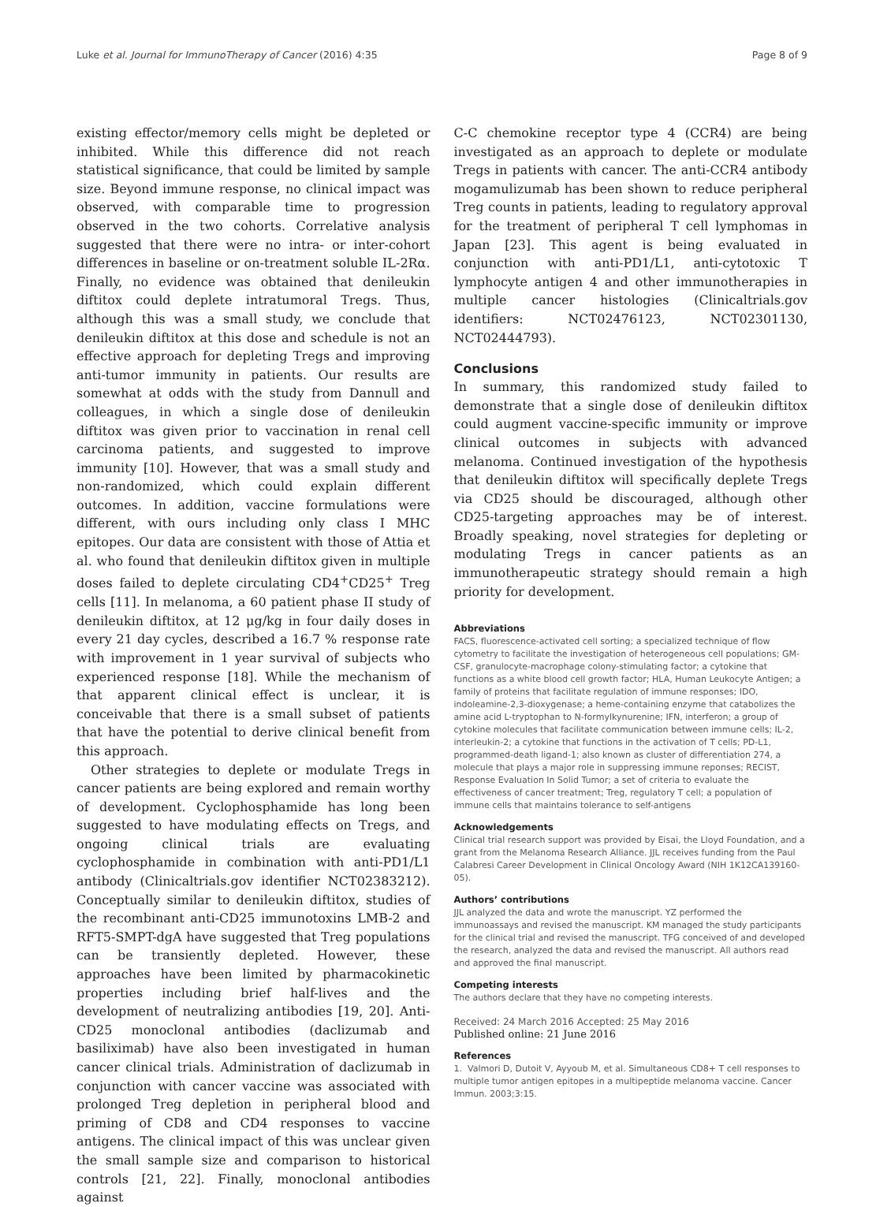Luke et al. Journal for ImmunoTherapy of Cancer (2016) 4:35 Page 8 of 9
existing effector/memory cells might be depleted or inhibited. While this difference did not reach statistical significance, that could be limited by sample size. Beyond immune response, no clinical impact was observed, with comparable time to progression observed in the two cohorts. Correlative analysis suggested that there were no intra- or inter-cohort differences in baseline or on-treatment soluble IL-2Rα. Finally, no evidence was obtained that denileukin diftitox could deplete intratumoral Tregs. Thus, although this was a small study, we conclude that denileukin diftitox at this dose and schedule is not an effective approach for depleting Tregs and improving anti-tumor immunity in patients. Our results are somewhat at odds with the study from Dannull and colleagues, in which a single dose of denileukin diftitox was given prior to vaccination in renal cell carcinoma patients, and suggested to improve immunity [10]. However, that was a small study and non-randomized, which could explain different outcomes. In addition, vaccine formulations were different, with ours including only class I MHC epitopes. Our data are consistent with those of Attia et al. who found that denileukin diftitox given in multiple doses failed to deplete circulating CD4<sup>+</sup>CD25<sup>+</sup> Treg cells [11]. In melanoma, a 60 patient phase II study of denileukin diftitox, at 12 μg/kg in four daily doses in every 21 day cycles, described a 16.7 % response rate with improvement in 1 year survival of subjects who experienced response [18]. While the mechanism of that apparent clinical effect is unclear, it is conceivable that there is a small subset of patients that have the potential to derive clinical benefit from this approach.
Other strategies to deplete or modulate Tregs in cancer patients are being explored and remain worthy of development. Cyclophosphamide has long been suggested to have modulating effects on Tregs, and ongoing clinical trials are evaluating cyclophosphamide in combination with anti-PD1/L1 antibody (Clinicaltrials.gov identifier NCT02383212). Conceptually similar to denileukin diftitox, studies of the recombinant anti-CD25 immunotoxins LMB-2 and RFT5-SMPT-dgA have suggested that Treg populations can be transiently depleted. However, these approaches have been limited by pharmacokinetic properties including brief half-lives and the development of neutralizing antibodies [19, 20]. Anti-CD25 monoclonal antibodies (daclizumab and basiliximab) have also been investigated in human cancer clinical trials. Administration of daclizumab in conjunction with cancer vaccine was associated with prolonged Treg depletion in peripheral blood and priming of CD8 and CD4 responses to vaccine antigens. The clinical impact of this was unclear given the small sample size and comparison to historical controls [21, 22]. Finally, monoclonal antibodies against
C-C chemokine receptor type 4 (CCR4) are being investigated as an approach to deplete or modulate Tregs in patients with cancer. The anti-CCR4 antibody mogamulizumab has been shown to reduce peripheral Treg counts in patients, leading to regulatory approval for the treatment of peripheral T cell lymphomas in Japan [23]. This agent is being evaluated in conjunction with anti-PD1/L1, anti-cytotoxic T lymphocyte antigen 4 and other immunotherapies in multiple cancer histologies (Clinicaltrials.gov identifiers: NCT02476123, NCT02301130, NCT02444793).
Conclusions
In summary, this randomized study failed to demonstrate that a single dose of denileukin diftitox could augment vaccine-specific immunity or improve clinical outcomes in subjects with advanced melanoma. Continued investigation of the hypothesis that denileukin diftitox will specifically deplete Tregs via CD25 should be discouraged, although other CD25-targeting approaches may be of interest. Broadly speaking, novel strategies for depleting or modulating Tregs in cancer patients as an immunotherapeutic strategy should remain a high priority for development.
Abbreviations
FACS, fluorescence-activated cell sorting; a specialized technique of flow cytometry to facilitate the investigation of heterogeneous cell populations; GM-CSF, granulocyte-macrophage colony-stimulating factor; a cytokine that functions as a white blood cell growth factor; HLA, Human Leukocyte Antigen; a family of proteins that facilitate regulation of immune responses; IDO, indoleamine-2,3-dioxygenase; a heme-containing enzyme that catabolizes the amine acid L-tryptophan to N-formylkynurenine; IFN, interferon; a group of cytokine molecules that facilitate communication between immune cells; IL-2, interleukin-2; a cytokine that functions in the activation of T cells; PD-L1, programmed-death ligand-1; also known as cluster of differentiation 274, a molecule that plays a major role in suppressing immune reponses; RECIST, Response Evaluation In Solid Tumor; a set of criteria to evaluate the effectiveness of cancer treatment; Treg, regulatory T cell; a population of immune cells that maintains tolerance to self-antigens
Acknowledgements
Clinical trial research support was provided by Eisai, the Lloyd Foundation, and a grant from the Melanoma Research Alliance. JJL receives funding from the Paul Calabresi Career Development in Clinical Oncology Award (NIH 1K12CA139160-05).
Authors’ contributions
JJL analyzed the data and wrote the manuscript. YZ performed the immunoassays and revised the manuscript. KM managed the study participants for the clinical trial and revised the manuscript. TFG conceived of and developed the research, analyzed the data and revised the manuscript. All authors read and approved the final manuscript.
Competing interests
The authors declare that they have no competing interests.
Received: 24 March 2016 Accepted: 25 May 2016
Published online: 21 June 2016
References
1. Valmori D, Dutoit V, Ayyoub M, et al. Simultaneous CD8+ T cell responses to multiple tumor antigen epitopes in a multipeptide melanoma vaccine. Cancer Immun. 2003;3:15.